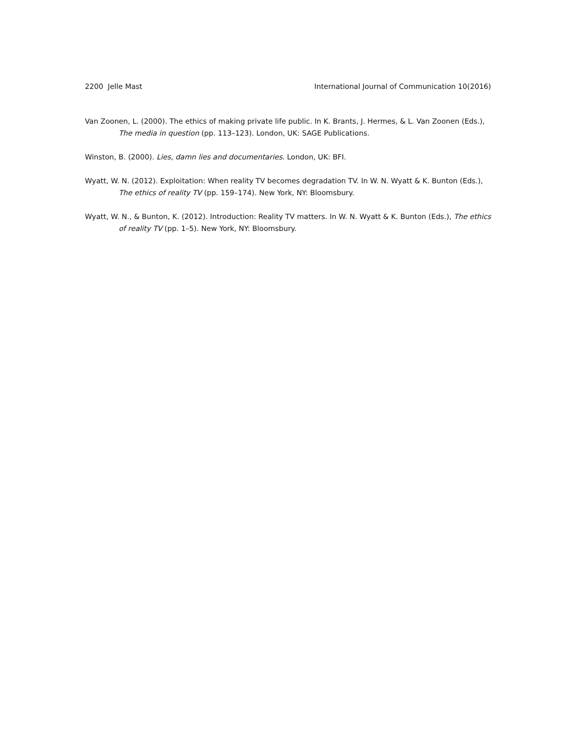2200 Jelle Mast International Journal of Communication 10(2016)
Van Zoonen, L. (2000). The ethics of making private life public. In K. Brants, J. Hermes, & L. Van Zoonen (Eds.), The media in question (pp. 113–123). London, UK: SAGE Publications.
Winston, B. (2000). Lies, damn lies and documentaries. London, UK: BFI.
Wyatt, W. N. (2012). Exploitation: When reality TV becomes degradation TV. In W. N. Wyatt & K. Bunton (Eds.), The ethics of reality TV (pp. 159–174). New York, NY: Bloomsbury.
Wyatt, W. N., & Bunton, K. (2012). Introduction: Reality TV matters. In W. N. Wyatt & K. Bunton (Eds.), The ethics of reality TV (pp. 1–5). New York, NY: Bloomsbury.